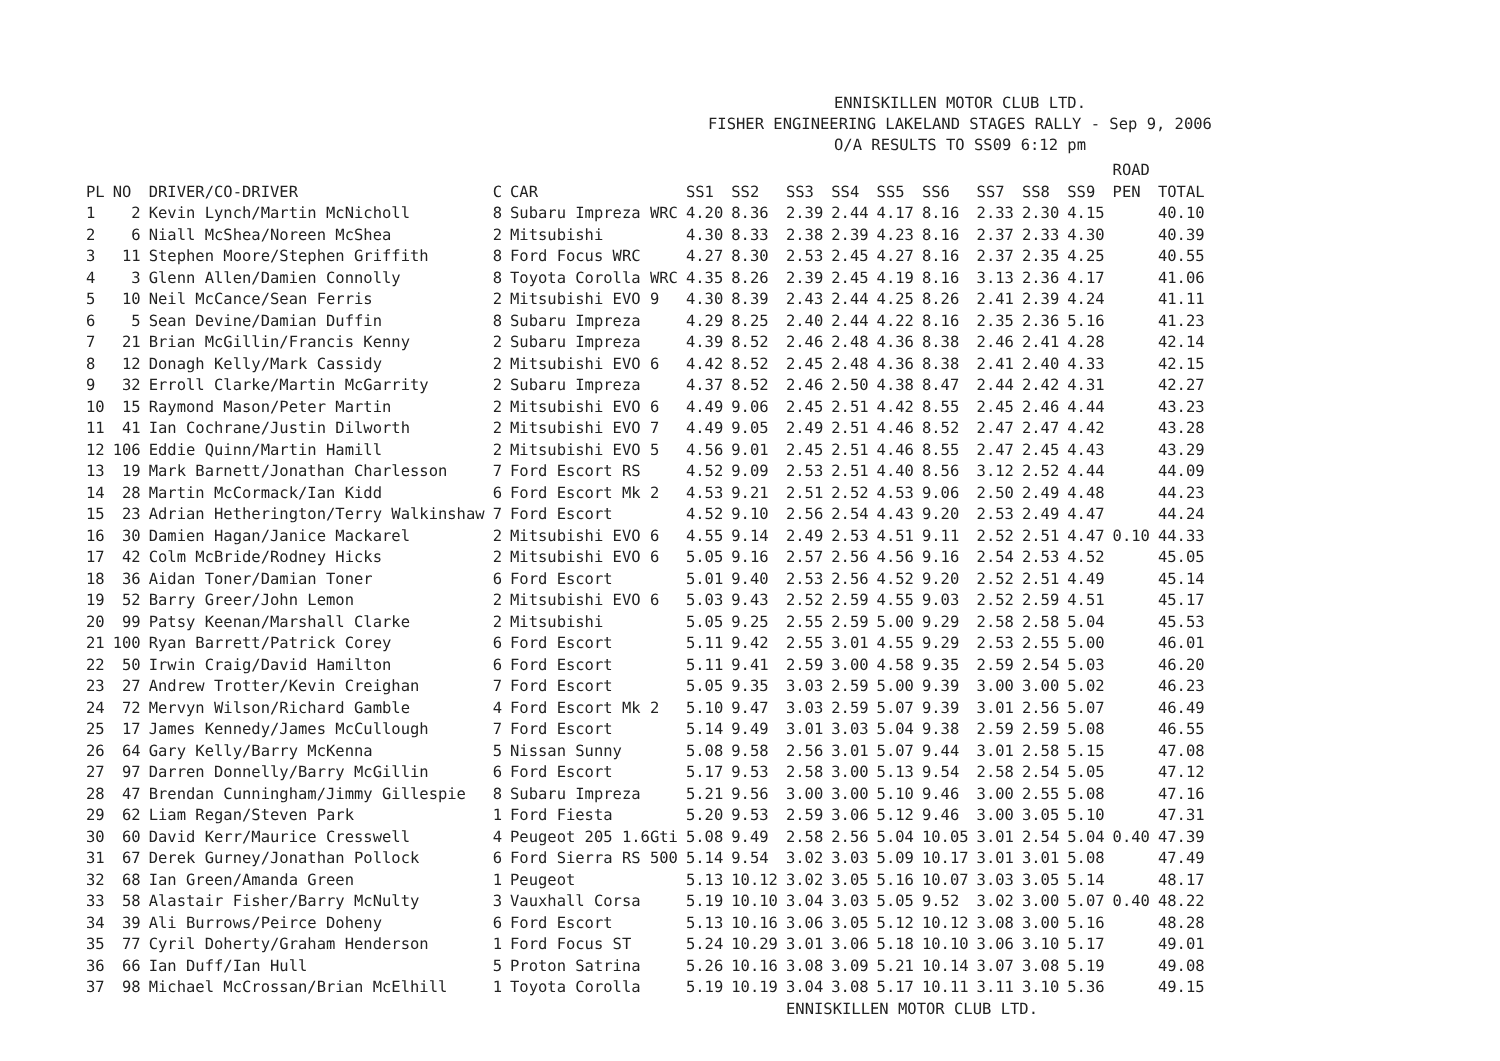ENNISKILLEN MOTOR CLUB LTD.
FISHER ENGINEERING LAKELAND STAGES RALLY - Sep 9, 2006
O/A RESULTS TO SS09 6:12 pm
| PL | NO | DRIVER/CO-DRIVER | C | CAR | SS1 | SS2 | SS3 | SS4 | SS5 | SS6 | SS7 | SS8 | SS9 | ROAD PEN | TOTAL |
| --- | --- | --- | --- | --- | --- | --- | --- | --- | --- | --- | --- | --- | --- | --- | --- |
| 1 | 2 | Kevin Lynch/Martin McNicholl | 8 | Subaru Impreza WRC | 4.20 | 8.36 | 2.39 | 2.44 | 4.17 | 8.16 | 2.33 | 2.30 | 4.15 | | 40.10 |
| 2 | 6 | Niall McShea/Noreen McShea | 2 | Mitsubishi | 4.30 | 8.33 | 2.38 | 2.39 | 4.23 | 8.16 | 2.37 | 2.33 | 4.30 | | 40.39 |
| 3 | 11 | Stephen Moore/Stephen Griffith | 8 | Ford Focus WRC | 4.27 | 8.30 | 2.53 | 2.45 | 4.27 | 8.16 | 2.37 | 2.35 | 4.25 | | 40.55 |
| 4 | 3 | Glenn Allen/Damien Connolly | 8 | Toyota Corolla WRC | 4.35 | 8.26 | 2.39 | 2.45 | 4.19 | 8.16 | 3.13 | 2.36 | 4.17 | | 41.06 |
| 5 | 10 | Neil McCance/Sean Ferris | 2 | Mitsubishi EVO 9 | 4.30 | 8.39 | 2.43 | 2.44 | 4.25 | 8.26 | 2.41 | 2.39 | 4.24 | | 41.11 |
| 6 | 5 | Sean Devine/Damian Duffin | 8 | Subaru Impreza | 4.29 | 8.25 | 2.40 | 2.44 | 4.22 | 8.16 | 2.35 | 2.36 | 5.16 | | 41.23 |
| 7 | 21 | Brian McGillin/Francis Kenny | 2 | Subaru Impreza | 4.39 | 8.52 | 2.46 | 2.48 | 4.36 | 8.38 | 2.46 | 2.41 | 4.28 | | 42.14 |
| 8 | 12 | Donagh Kelly/Mark Cassidy | 2 | Mitsubishi EVO 6 | 4.42 | 8.52 | 2.45 | 2.48 | 4.36 | 8.38 | 2.41 | 2.40 | 4.33 | | 42.15 |
| 9 | 32 | Erroll Clarke/Martin McGarrity | 2 | Subaru Impreza | 4.37 | 8.52 | 2.46 | 2.50 | 4.38 | 8.47 | 2.44 | 2.42 | 4.31 | | 42.27 |
| 10 | 15 | Raymond Mason/Peter Martin | 2 | Mitsubishi EVO 6 | 4.49 | 9.06 | 2.45 | 2.51 | 4.42 | 8.55 | 2.45 | 2.46 | 4.44 | | 43.23 |
| 11 | 41 | Ian Cochrane/Justin Dilworth | 2 | Mitsubishi EVO 7 | 4.49 | 9.05 | 2.49 | 2.51 | 4.46 | 8.52 | 2.47 | 2.47 | 4.42 | | 43.28 |
| 12 | 106 | Eddie Quinn/Martin Hamill | 2 | Mitsubishi EVO 5 | 4.56 | 9.01 | 2.45 | 2.51 | 4.46 | 8.55 | 2.47 | 2.45 | 4.43 | | 43.29 |
| 13 | 19 | Mark Barnett/Jonathan Charlesson | 7 | Ford Escort RS | 4.52 | 9.09 | 2.53 | 2.51 | 4.40 | 8.56 | 3.12 | 2.52 | 4.44 | | 44.09 |
| 14 | 28 | Martin McCormack/Ian Kidd | 6 | Ford Escort Mk 2 | 4.53 | 9.21 | 2.51 | 2.52 | 4.53 | 9.06 | 2.50 | 2.49 | 4.48 | | 44.23 |
| 15 | 23 | Adrian Hetherington/Terry Walkinshaw | 7 | Ford Escort | 4.52 | 9.10 | 2.56 | 2.54 | 4.43 | 9.20 | 2.53 | 2.49 | 4.47 | | 44.24 |
| 16 | 30 | Damien Hagan/Janice Mackarel | 2 | Mitsubishi EVO 6 | 4.55 | 9.14 | 2.49 | 2.53 | 4.51 | 9.11 | 2.52 | 2.51 | 4.47 | 0.10 | 44.33 |
| 17 | 42 | Colm McBride/Rodney Hicks | 2 | Mitsubishi EVO 6 | 5.05 | 9.16 | 2.57 | 2.56 | 4.56 | 9.16 | 2.54 | 2.53 | 4.52 | | 45.05 |
| 18 | 36 | Aidan Toner/Damian Toner | 6 | Ford Escort | 5.01 | 9.40 | 2.53 | 2.56 | 4.52 | 9.20 | 2.52 | 2.51 | 4.49 | | 45.14 |
| 19 | 52 | Barry Greer/John Lemon | 2 | Mitsubishi EVO 6 | 5.03 | 9.43 | 2.52 | 2.59 | 4.55 | 9.03 | 2.52 | 2.59 | 4.51 | | 45.17 |
| 20 | 99 | Patsy Keenan/Marshall Clarke | 2 | Mitsubishi | 5.05 | 9.25 | 2.55 | 2.59 | 5.00 | 9.29 | 2.58 | 2.58 | 5.04 | | 45.53 |
| 21 | 100 | Ryan Barrett/Patrick Corey | 6 | Ford Escort | 5.11 | 9.42 | 2.55 | 3.01 | 4.55 | 9.29 | 2.53 | 2.55 | 5.00 | | 46.01 |
| 22 | 50 | Irwin Craig/David Hamilton | 6 | Ford Escort | 5.11 | 9.41 | 2.59 | 3.00 | 4.58 | 9.35 | 2.59 | 2.54 | 5.03 | | 46.20 |
| 23 | 27 | Andrew Trotter/Kevin Creighan | 7 | Ford Escort | 5.05 | 9.35 | 3.03 | 2.59 | 5.00 | 9.39 | 3.00 | 3.00 | 5.02 | | 46.23 |
| 24 | 72 | Mervyn Wilson/Richard Gamble | 4 | Ford Escort Mk 2 | 5.10 | 9.47 | 3.03 | 2.59 | 5.07 | 9.39 | 3.01 | 2.56 | 5.07 | | 46.49 |
| 25 | 17 | James Kennedy/James McCullough | 7 | Ford Escort | 5.14 | 9.49 | 3.01 | 3.03 | 5.04 | 9.38 | 2.59 | 2.59 | 5.08 | | 46.55 |
| 26 | 64 | Gary Kelly/Barry McKenna | 5 | Nissan Sunny | 5.08 | 9.58 | 2.56 | 3.01 | 5.07 | 9.44 | 3.01 | 2.58 | 5.15 | | 47.08 |
| 27 | 97 | Darren Donnelly/Barry McGillin | 6 | Ford Escort | 5.17 | 9.53 | 2.58 | 3.00 | 5.13 | 9.54 | 2.58 | 2.54 | 5.05 | | 47.12 |
| 28 | 47 | Brendan Cunningham/Jimmy Gillespie | 8 | Subaru Impreza | 5.21 | 9.56 | 3.00 | 3.00 | 5.10 | 9.46 | 3.00 | 2.55 | 5.08 | | 47.16 |
| 29 | 62 | Liam Regan/Steven Park | 1 | Ford Fiesta | 5.20 | 9.53 | 2.59 | 3.06 | 5.12 | 9.46 | 3.00 | 3.05 | 5.10 | | 47.31 |
| 30 | 60 | David Kerr/Maurice Cresswell | 4 | Peugeot 205 1.6Gti | 5.08 | 9.49 | 2.58 | 2.56 | 5.04 | 10.05 | 3.01 | 2.54 | 5.04 | 0.40 | 47.39 |
| 31 | 67 | Derek Gurney/Jonathan Pollock | 6 | Ford Sierra RS 500 | 5.14 | 9.54 | 3.02 | 3.03 | 5.09 | 10.17 | 3.01 | 3.01 | 5.08 | | 47.49 |
| 32 | 68 | Ian Green/Amanda Green | 1 | Peugeot | 5.13 | 10.12 | 3.02 | 3.05 | 5.16 | 10.07 | 3.03 | 3.05 | 5.14 | | 48.17 |
| 33 | 58 | Alastair Fisher/Barry McNulty | 3 | Vauxhall Corsa | 5.19 | 10.10 | 3.04 | 3.03 | 5.05 | 9.52 | 3.02 | 3.00 | 5.07 | 0.40 | 48.22 |
| 34 | 39 | Ali Burrows/Peirce Doheny | 6 | Ford Escort | 5.13 | 10.16 | 3.06 | 3.05 | 5.12 | 10.12 | 3.08 | 3.00 | 5.16 | | 48.28 |
| 35 | 77 | Cyril Doherty/Graham Henderson | 1 | Ford Focus ST | 5.24 | 10.29 | 3.01 | 3.06 | 5.18 | 10.10 | 3.06 | 3.10 | 5.17 | | 49.01 |
| 36 | 66 | Ian Duff/Ian Hull | 5 | Proton Satrina | 5.26 | 10.16 | 3.08 | 3.09 | 5.21 | 10.14 | 3.07 | 3.08 | 5.19 | | 49.08 |
| 37 | 98 | Michael McCrossan/Brian McElhill | 1 | Toyota Corolla | 5.19 | 10.19 | 3.04 | 3.08 | 5.17 | 10.11 | 3.11 | 3.10 | 5.36 | | 49.15 |
ENNISKILLEN MOTOR CLUB LTD.